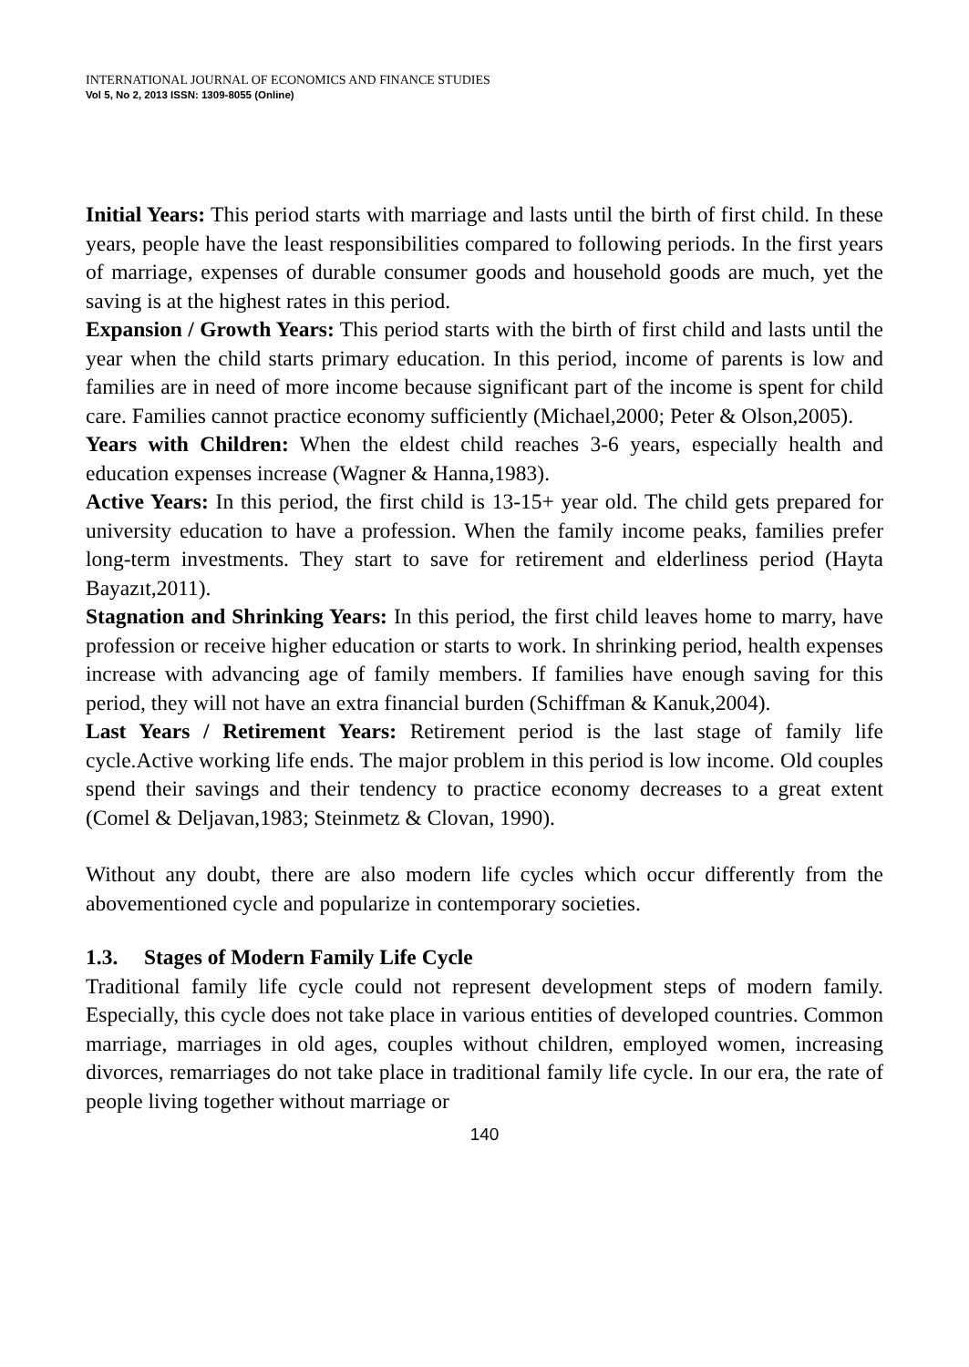INTERNATIONAL JOURNAL OF ECONOMICS AND FINANCE STUDIES
Vol 5, No 2, 2013 ISSN: 1309-8055 (Online)
Initial Years: This period starts with marriage and lasts until the birth of first child. In these years, people have the least responsibilities compared to following periods. In the first years of marriage, expenses of durable consumer goods and household goods are much, yet the saving is at the highest rates in this period.
Expansion / Growth Years: This period starts with the birth of first child and lasts until the year when the child starts primary education. In this period, income of parents is low and families are in need of more income because significant part of the income is spent for child care. Families cannot practice economy sufficiently (Michael,2000; Peter & Olson,2005).
Years with Children: When the eldest child reaches 3-6 years, especially health and education expenses increase (Wagner & Hanna,1983).
Active Years: In this period, the first child is 13-15+ year old. The child gets prepared for university education to have a profession. When the family income peaks, families prefer long-term investments. They start to save for retirement and elderliness period (Hayta Bayazıt,2011).
Stagnation and Shrinking Years: In this period, the first child leaves home to marry, have profession or receive higher education or starts to work. In shrinking period, health expenses increase with advancing age of family members. If families have enough saving for this period, they will not have an extra financial burden (Schiffman & Kanuk,2004).
Last Years / Retirement Years: Retirement period is the last stage of family life cycle.Active working life ends. The major problem in this period is low income. Old couples spend their savings and their tendency to practice economy decreases to a great extent (Comel & Deljavan,1983; Steinmetz & Clovan, 1990).
Without any doubt, there are also modern life cycles which occur differently from the abovementioned cycle and popularize in contemporary societies.
1.3. Stages of Modern Family Life Cycle
Traditional family life cycle could not represent development steps of modern family. Especially, this cycle does not take place in various entities of developed countries. Common marriage, marriages in old ages, couples without children, employed women, increasing divorces, remarriages do not take place in traditional family life cycle. In our era, the rate of people living together without marriage or
140